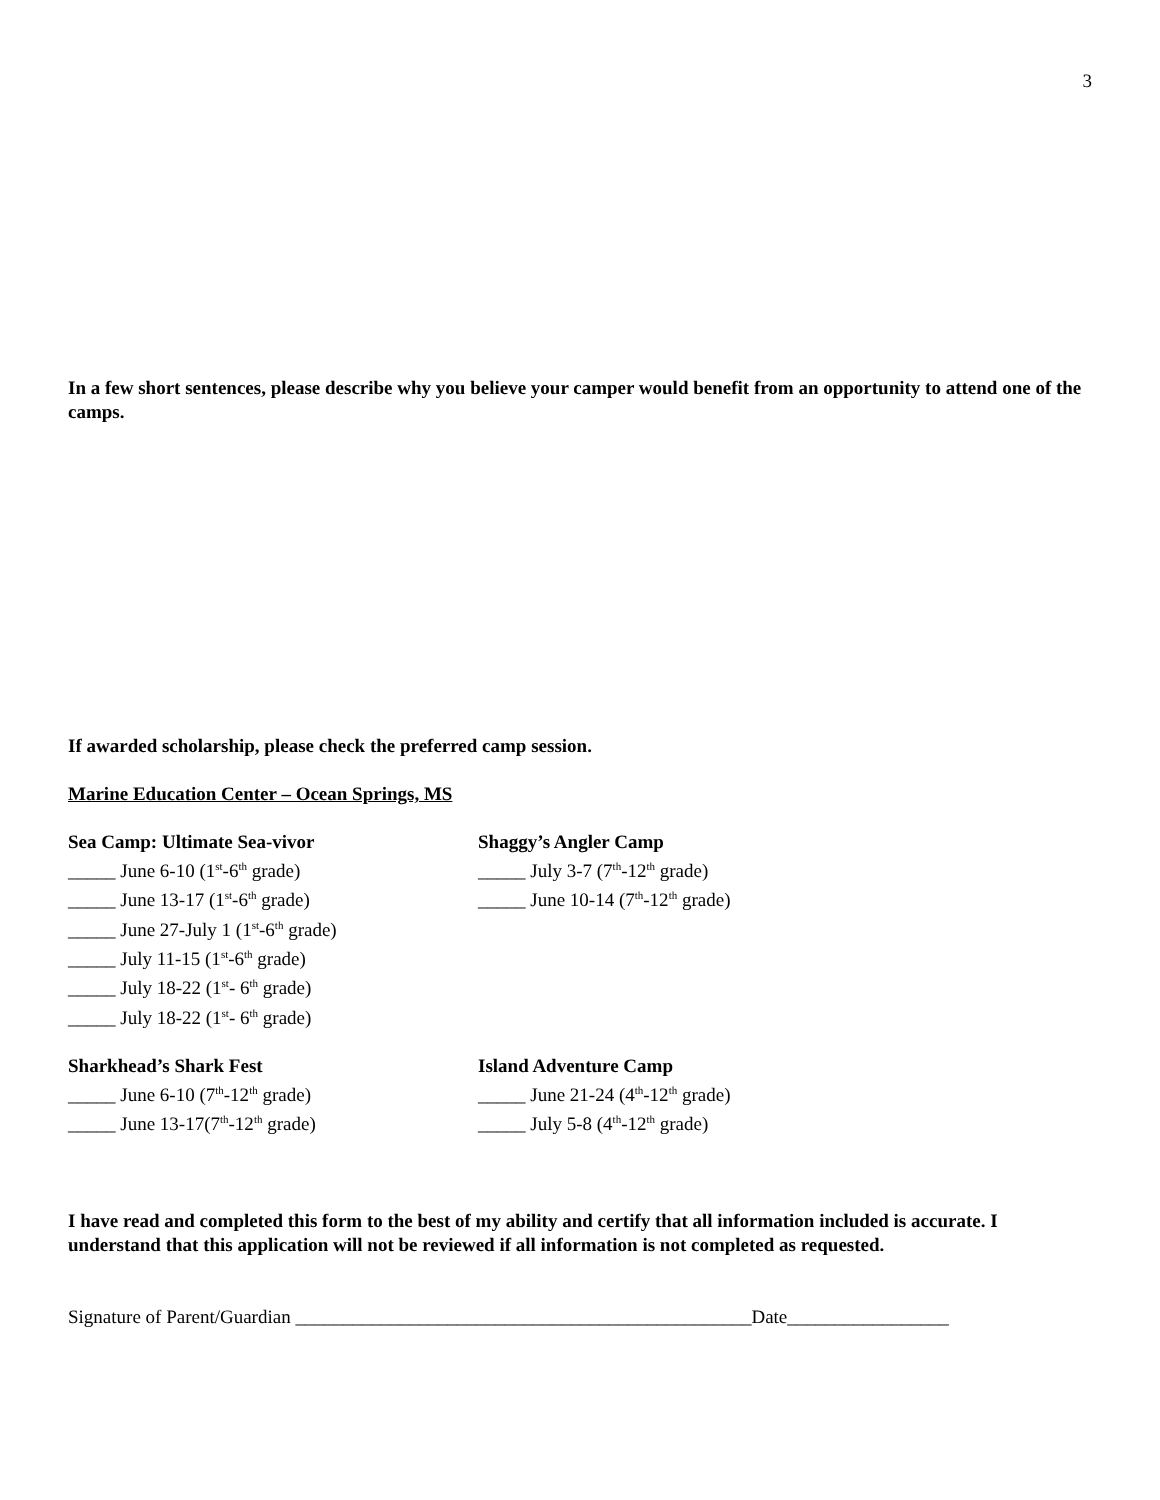3
In a few short sentences, please describe why you believe your camper would benefit from an opportunity to attend one of the camps.
If awarded scholarship, please check the preferred camp session.
Marine Education Center – Ocean Springs, MS
Sea Camp: Ultimate Sea-vivor
_____ June 6-10 (1<sup>st</sup>-6<sup>th</sup> grade)
_____ June 13-17 (1<sup>st</sup>-6<sup>th</sup> grade)
_____ June 27-July 1 (1<sup>st</sup>-6<sup>th</sup> grade)
_____ July 11-15 (1<sup>st</sup>-6<sup>th</sup> grade)
_____ July 18-22 (1<sup>st</sup>- 6<sup>th</sup> grade)
_____ July 18-22 (1<sup>st</sup>- 6<sup>th</sup> grade)
Shaggy’s Angler Camp
_____ July 3-7 (7<sup>th</sup>-12<sup>th</sup> grade)
_____ June 10-14 (7<sup>th</sup>-12<sup>th</sup> grade)
Sharkhead’s Shark Fest
_____ June 6-10 (7<sup>th</sup>-12<sup>th</sup> grade)
_____ June 13-17(7<sup>th</sup>-12<sup>th</sup> grade)
Island Adventure Camp
_____ June 21-24 (4<sup>th</sup>-12<sup>th</sup> grade)
_____ July 5-8 (4<sup>th</sup>-12<sup>th</sup> grade)
I have read and completed this form to the best of my ability and certify that all information included is accurate. I understand that this application will not be reviewed if all information is not completed as requested.
Signature of Parent/Guardian ________________________________________________Date_________________